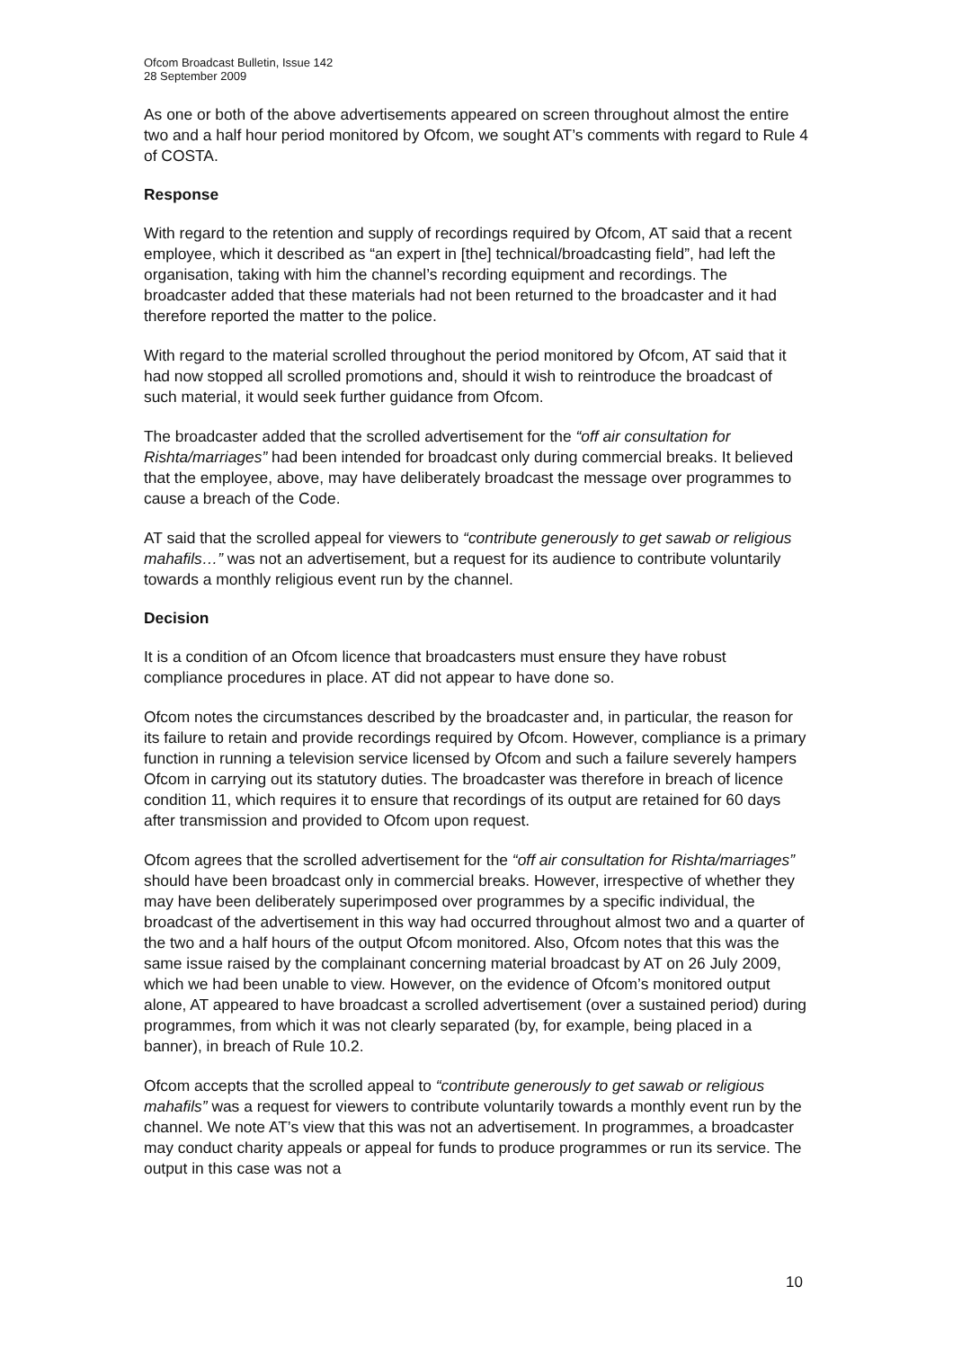Ofcom Broadcast Bulletin, Issue 142
28 September 2009
As one or both of the above advertisements appeared on screen throughout almost the entire two and a half hour period monitored by Ofcom, we sought AT’s comments with regard to Rule 4 of COSTA.
Response
With regard to the retention and supply of recordings required by Ofcom, AT said that a recent employee, which it described as “an expert in [the] technical/broadcasting field”, had left the organisation, taking with him the channel’s recording equipment and recordings. The broadcaster added that these materials had not been returned to the broadcaster and it had therefore reported the matter to the police.
With regard to the material scrolled throughout the period monitored by Ofcom, AT said that it had now stopped all scrolled promotions and, should it wish to reintroduce the broadcast of such material, it would seek further guidance from Ofcom.
The broadcaster added that the scrolled advertisement for the “off air consultation for Rishta/marriages” had been intended for broadcast only during commercial breaks. It believed that the employee, above, may have deliberately broadcast the message over programmes to cause a breach of the Code.
AT said that the scrolled appeal for viewers to “contribute generously to get sawab or religious mahafils…” was not an advertisement, but a request for its audience to contribute voluntarily towards a monthly religious event run by the channel.
Decision
It is a condition of an Ofcom licence that broadcasters must ensure they have robust compliance procedures in place. AT did not appear to have done so.
Ofcom notes the circumstances described by the broadcaster and, in particular, the reason for its failure to retain and provide recordings required by Ofcom. However, compliance is a primary function in running a television service licensed by Ofcom and such a failure severely hampers Ofcom in carrying out its statutory duties. The broadcaster was therefore in breach of licence condition 11, which requires it to ensure that recordings of its output are retained for 60 days after transmission and provided to Ofcom upon request.
Ofcom agrees that the scrolled advertisement for the “off air consultation for Rishta/marriages” should have been broadcast only in commercial breaks. However, irrespective of whether they may have been deliberately superimposed over programmes by a specific individual, the broadcast of the advertisement in this way had occurred throughout almost two and a quarter of the two and a half hours of the output Ofcom monitored. Also, Ofcom notes that this was the same issue raised by the complainant concerning material broadcast by AT on 26 July 2009, which we had been unable to view. However, on the evidence of Ofcom’s monitored output alone, AT appeared to have broadcast a scrolled advertisement (over a sustained period) during programmes, from which it was not clearly separated (by, for example, being placed in a banner), in breach of Rule 10.2.
Ofcom accepts that the scrolled appeal to “contribute generously to get sawab or religious mahafils” was a request for viewers to contribute voluntarily towards a monthly event run by the channel. We note AT’s view that this was not an advertisement. In programmes, a broadcaster may conduct charity appeals or appeal for funds to produce programmes or run its service. The output in this case was not a
10